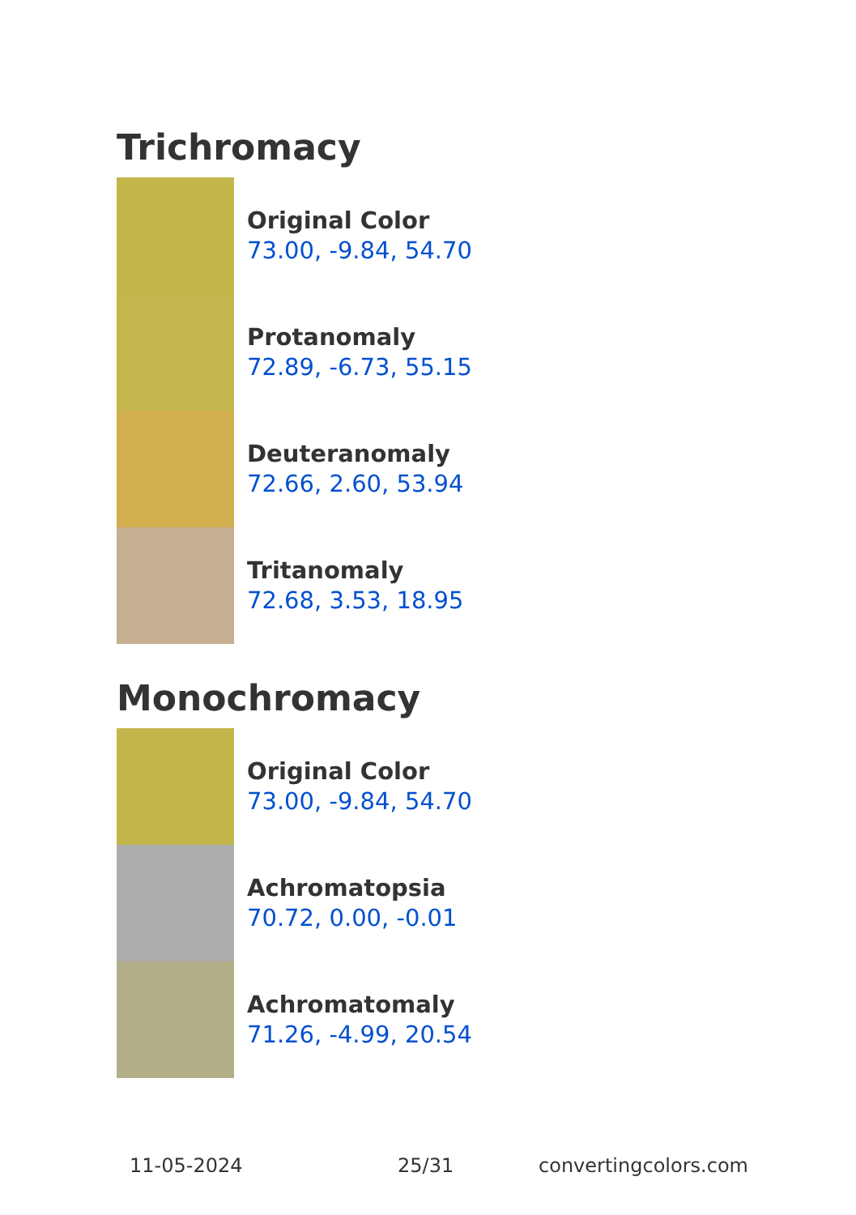Trichromacy
Original Color
73.00, -9.84, 54.70
Protanomaly
72.89, -6.73, 55.15
Deuteranomaly
72.66, 2.60, 53.94
Tritanomaly
72.68, 3.53, 18.95
Monochromacy
Original Color
73.00, -9.84, 54.70
Achromatopsia
70.72, 0.00, -0.01
Achromatomaly
71.26, -4.99, 20.54
11-05-2024 25/31 convertingcolors.com